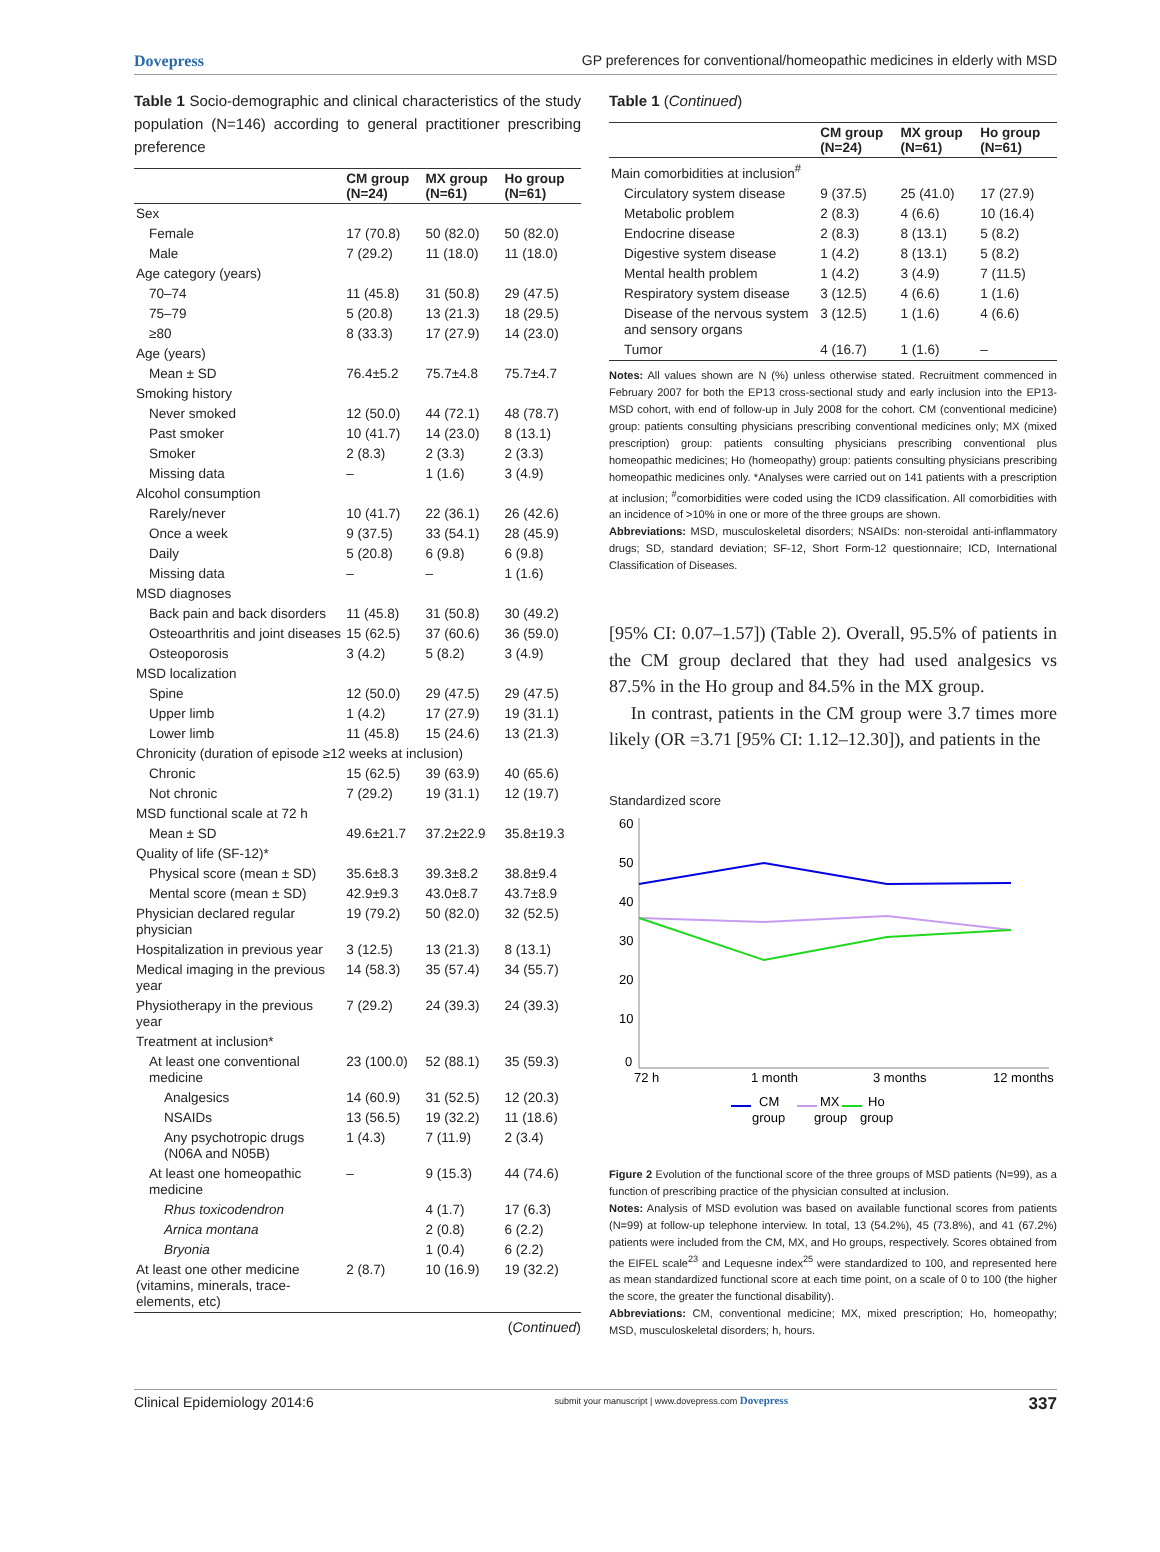Dovepress GP preferences for conventional/homeopathic medicines in elderly with MSD
Table 1 Socio-demographic and clinical characteristics of the study population (N=146) according to general practitioner prescribing preference
| | CM group (N=24) | MX group (N=61) | Ho group (N=61) |
| --- | --- | --- | --- |
| Sex | | | |
| Female | 17 (70.8) | 50 (82.0) | 50 (82.0) |
| Male | 7 (29.2) | 11 (18.0) | 11 (18.0) |
| Age category (years) | | | |
| 70–74 | 11 (45.8) | 31 (50.8) | 29 (47.5) |
| 75–79 | 5 (20.8) | 13 (21.3) | 18 (29.5) |
| ≥80 | 8 (33.3) | 17 (27.9) | 14 (23.0) |
| Age (years) | | | |
| Mean ± SD | 76.4±5.2 | 75.7±4.8 | 75.7±4.7 |
| Smoking history | | | |
| Never smoked | 12 (50.0) | 44 (72.1) | 48 (78.7) |
| Past smoker | 10 (41.7) | 14 (23.0) | 8 (13.1) |
| Smoker | 2 (8.3) | 2 (3.3) | 2 (3.3) |
| Missing data | – | 1 (1.6) | 3 (4.9) |
| Alcohol consumption | | | |
| Rarely/never | 10 (41.7) | 22 (36.1) | 26 (42.6) |
| Once a week | 9 (37.5) | 33 (54.1) | 28 (45.9) |
| Daily | 5 (20.8) | 6 (9.8) | 6 (9.8) |
| Missing data | – | – | 1 (1.6) |
| MSD diagnoses | | | |
| Back pain and back disorders | 11 (45.8) | 31 (50.8) | 30 (49.2) |
| Osteoarthritis and joint diseases | 15 (62.5) | 37 (60.6) | 36 (59.0) |
| Osteoporosis | 3 (4.2) | 5 (8.2) | 3 (4.9) |
| MSD localization | | | |
| Spine | 12 (50.0) | 29 (47.5) | 29 (47.5) |
| Upper limb | 1 (4.2) | 17 (27.9) | 19 (31.1) |
| Lower limb | 11 (45.8) | 15 (24.6) | 13 (21.3) |
| Chronicity (duration of episode ≥12 weeks at inclusion) | | | |
| Chronic | 15 (62.5) | 39 (63.9) | 40 (65.6) |
| Not chronic | 7 (29.2) | 19 (31.1) | 12 (19.7) |
| MSD functional scale at 72 h | | | |
| Mean ± SD | 49.6±21.7 | 37.2±22.9 | 35.8±19.3 |
| Quality of life (SF-12)* | | | |
| Physical score (mean ± SD) | 35.6±8.3 | 39.3±8.2 | 38.8±9.4 |
| Mental score (mean ± SD) | 42.9±9.3 | 43.0±8.7 | 43.7±8.9 |
| Physician declared regular physician | 19 (79.2) | 50 (82.0) | 32 (52.5) |
| Hospitalization in previous year | 3 (12.5) | 13 (21.3) | 8 (13.1) |
| Medical imaging in the previous year | 14 (58.3) | 35 (57.4) | 34 (55.7) |
| Physiotherapy in the previous year | 7 (29.2) | 24 (39.3) | 24 (39.3) |
| Treatment at inclusion* | | | |
| At least one conventional medicine | 23 (100.0) | 52 (88.1) | 35 (59.3) |
| Analgesics | 14 (60.9) | 31 (52.5) | 12 (20.3) |
| NSAIDs | 13 (56.5) | 19 (32.2) | 11 (18.6) |
| Any psychotropic drugs (N06A and N05B) | 1 (4.3) | 7 (11.9) | 2 (3.4) |
| At least one homeopathic medicine | – | 9 (15.3) | 44 (74.6) |
| Rhus toxicodendron | | 4 (1.7) | 17 (6.3) |
| Arnica montana | | 2 (0.8) | 6 (2.2) |
| Bryonia | | 1 (0.4) | 6 (2.2) |
| At least one other medicine (vitamins, minerals, trace-elements, etc) | 2 (8.7) | 10 (16.9) | 19 (32.2) |
(Continued)
Table 1 (Continued)
| | CM group (N=24) | MX group (N=61) | Ho group (N=61) |
| --- | --- | --- | --- |
| Main comorbidities at inclusion<sup>#</sup> | | | |
| Circulatory system disease | 9 (37.5) | 25 (41.0) | 17 (27.9) |
| Metabolic problem | 2 (8.3) | 4 (6.6) | 10 (16.4) |
| Endocrine disease | 2 (8.3) | 8 (13.1) | 5 (8.2) |
| Digestive system disease | 1 (4.2) | 8 (13.1) | 5 (8.2) |
| Mental health problem | 1 (4.2) | 3 (4.9) | 7 (11.5) |
| Respiratory system disease | 3 (12.5) | 4 (6.6) | 1 (1.6) |
| Disease of the nervous system and sensory organs | 3 (12.5) | 1 (1.6) | 4 (6.6) |
| Tumor | 4 (16.7) | 1 (1.6) | – |
Notes: All values shown are N (%) unless otherwise stated. Recruitment commenced in February 2007 for both the EP13 cross-sectional study and early inclusion into the EP13-MSD cohort, with end of follow-up in July 2008 for the cohort. CM (conventional medicine) group: patients consulting physicians prescribing conventional medicines only; MX (mixed prescription) group: patients consulting physicians prescribing conventional plus homeopathic medicines; Ho (homeopathy) group: patients consulting physicians prescribing homeopathic medicines only. *Analyses were carried out on 141 patients with a prescription at inclusion; <sup>#</sup>comorbidities were coded using the ICD9 classification. All comorbidities with an incidence of >10% in one or more of the three groups are shown.
Abbreviations: MSD, musculoskeletal disorders; NSAIDs: non-steroidal anti-inflammatory drugs; SD, standard deviation; SF-12, Short Form-12 questionnaire; ICD, International Classification of Diseases.
[95% CI: 0.07–1.57]) (Table 2). Overall, 95.5% of patients in the CM group declared that they had used analgesics vs 87.5% in the Ho group and 84.5% in the MX group.
In contrast, patients in the CM group were 3.7 times more likely (OR =3.71 [95% CI: 1.12–12.30]), and patients in the
Standardized score
60
50
40
30
20
10
0
72 h
1 month
3 months
12 months
CM
group
MX
group
Ho
group
Figure 2 Evolution of the functional score of the three groups of MSD patients (N=99), as a function of prescribing practice of the physician consulted at inclusion.
Notes: Analysis of MSD evolution was based on available functional scores from patients (N=99) at follow-up telephone interview. In total, 13 (54.2%), 45 (73.8%), and 41 (67.2%) patients were included from the CM, MX, and Ho groups, respectively. Scores obtained from the EIFEL scale<sup>23</sup> and Lequesne index<sup>25</sup> were standardized to 100, and represented here as mean standardized functional score at each time point, on a scale of 0 to 100 (the higher the score, the greater the functional disability).
Abbreviations: CM, conventional medicine; MX, mixed prescription; Ho, homeopathy; MSD, musculoskeletal disorders; h, hours.
Clinical Epidemiology 2014:6 submit your manuscript | www.dovepress.com Dovepress 337